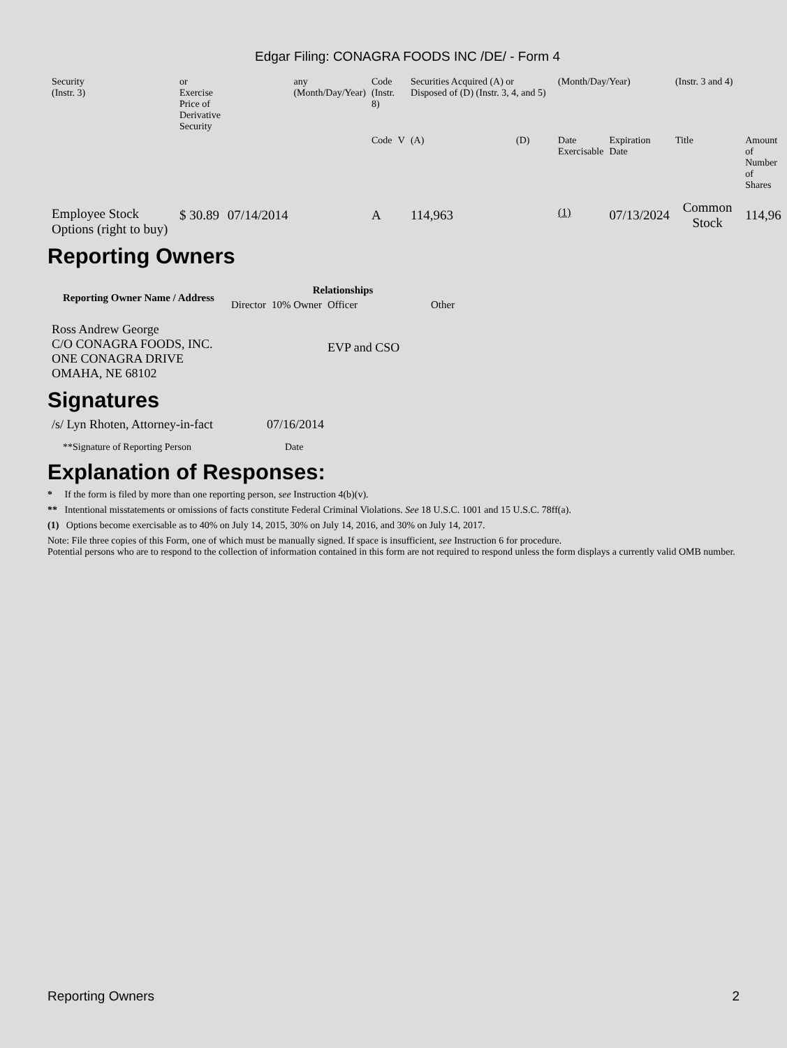Edgar Filing: CONAGRA FOODS INC /DE/ - Form 4
| Security (Instr. 3) | or Exercise Price of Derivative Security | | any (Month/Day/Year) | Code (Instr. 8) | | Securities Acquired (A) or Disposed of (D) (Instr. 3, 4, and 5) | | (Month/Day/Year) | | (Instr. 3 and 4) | |
| | | | | Code | V | (A) | (D) | Date Exercisable | Expiration Date | Title | Amount of Number of Shares |
| Employee Stock Options (right to buy) | $ 30.89 | 07/14/2014 | | A | | 114,963 | | <sup>(1)</sup> | 07/13/2024 | Common Stock | 114,96 |
Reporting Owners
| Reporting Owner Name / Address | Relationships | | | |
| --- | --- | --- | --- | --- |
| | Director | 10% Owner | Officer | Other |
| Ross Andrew George C/O CONAGRA FOODS, INC. ONE CONAGRA DRIVE OMAHA, NE 68102 | | | EVP and CSO | |
Signatures
| /s/ Lyn Rhoten, Attorney-in-fact | 07/16/2014 |
| **Signature of Reporting Person | Date |
Explanation of Responses:
* If the form is filed by more than one reporting person, see Instruction 4(b)(v).
** Intentional misstatements or omissions of facts constitute Federal Criminal Violations. See 18 U.S.C. 1001 and 15 U.S.C. 78ff(a).
(1) Options become exercisable as to 40% on July 14, 2015, 30% on July 14, 2016, and 30% on July 14, 2017.
Note: File three copies of this Form, one of which must be manually signed. If space is insufficient, see Instruction 6 for procedure.
Potential persons who are to respond to the collection of information contained in this form are not required to respond unless the form displays a currently valid OMB number.
Reporting Owners 2